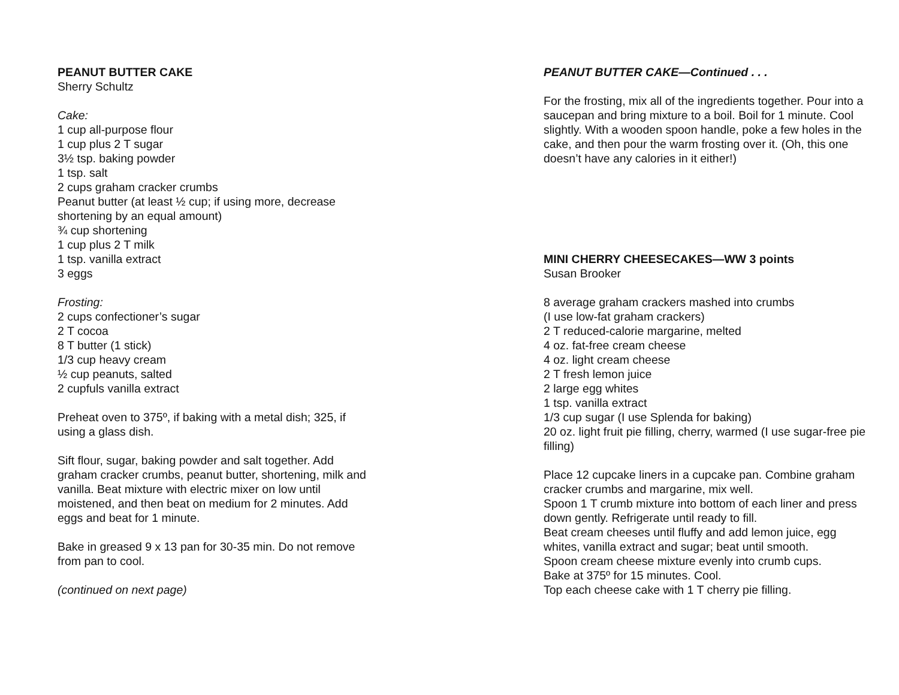PEANUT BUTTER CAKE
Sherry Schultz
Cake:
1 cup all-purpose flour
1 cup plus 2 T sugar
3½ tsp. baking powder
1 tsp. salt
2 cups graham cracker crumbs
Peanut butter (at least ½ cup; if using more, decrease shortening by an equal amount)
¾ cup shortening
1 cup plus 2 T milk
1 tsp. vanilla extract
3 eggs
Frosting:
2 cups confectioner’s sugar
2 T cocoa
8 T butter (1 stick)
1/3 cup heavy cream
½ cup peanuts, salted
2 cupfuls vanilla extract
Preheat oven to 375º, if baking with a metal dish; 325, if using a glass dish.
Sift flour, sugar, baking powder and salt together. Add graham cracker crumbs, peanut butter, shortening, milk and vanilla. Beat mixture with electric mixer on low until moistened, and then beat on medium for 2 minutes. Add eggs and beat for 1 minute.
Bake in greased 9 x 13 pan for 30-35 min. Do not remove from pan to cool.
(continued on next page)
PEANUT BUTTER CAKE—Continued . . .
For the frosting, mix all of the ingredients together. Pour into a saucepan and bring mixture to a boil. Boil for 1 minute. Cool slightly. With a wooden spoon handle, poke a few holes in the cake, and then pour the warm frosting over it. (Oh, this one doesn’t have any calories in it either!)
MINI CHERRY CHEESECAKES—WW 3 points
Susan Brooker
8 average graham crackers mashed into crumbs
(I use low-fat graham crackers)
2 T reduced-calorie margarine, melted
4 oz. fat-free cream cheese
4 oz. light cream cheese
2 T fresh lemon juice
2 large egg whites
1 tsp. vanilla extract
1/3 cup sugar (I use Splenda for baking)
20 oz. light fruit pie filling, cherry, warmed (I use sugar-free pie filling)
Place 12 cupcake liners in a cupcake pan. Combine graham cracker crumbs and margarine, mix well.
Spoon 1 T crumb mixture into bottom of each liner and press down gently. Refrigerate until ready to fill.
Beat cream cheeses until fluffy and add lemon juice, egg whites, vanilla extract and sugar; beat until smooth.
Spoon cream cheese mixture evenly into crumb cups.
Bake at 375º for 15 minutes. Cool.
Top each cheese cake with 1 T cherry pie filling.